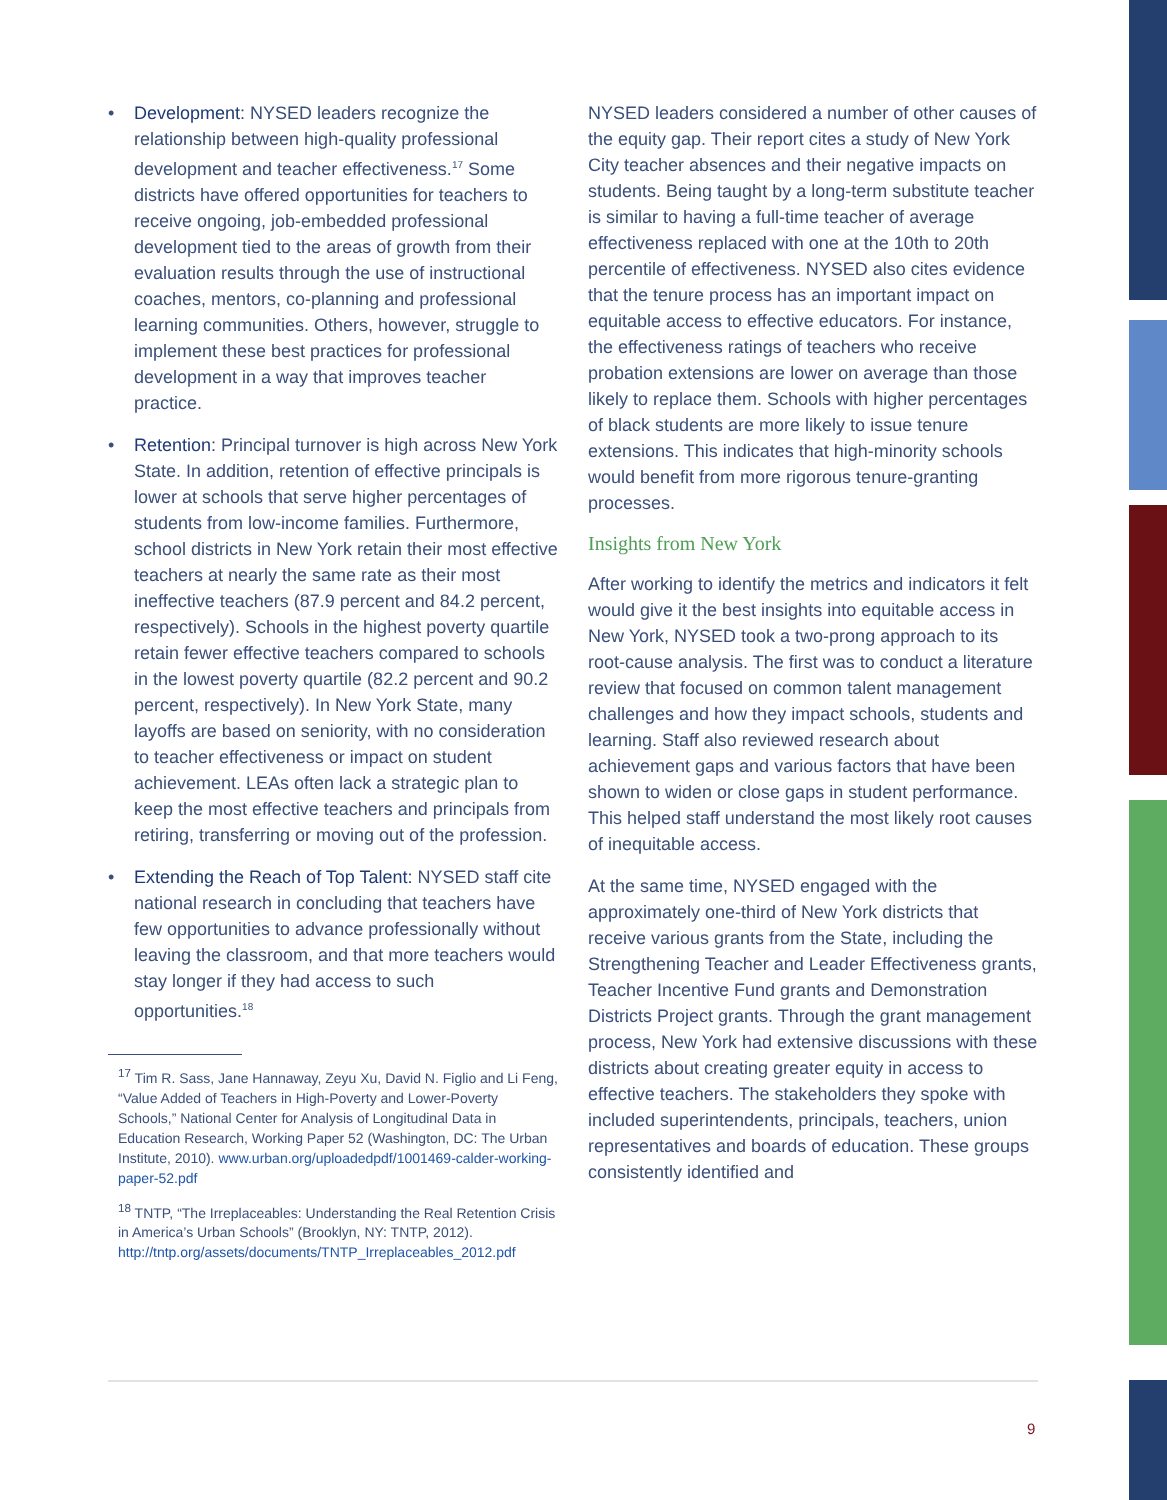• Development: NYSED leaders recognize the relationship between high-quality professional development and teacher effectiveness.<sup>17</sup> Some districts have offered opportunities for teachers to receive ongoing, job-embedded professional development tied to the areas of growth from their evaluation results through the use of instructional coaches, mentors, co-planning and professional learning communities. Others, however, struggle to implement these best practices for professional development in a way that improves teacher practice.
• Retention: Principal turnover is high across New York State. In addition, retention of effective principals is lower at schools that serve higher percentages of students from low-income families. Furthermore, school districts in New York retain their most effective teachers at nearly the same rate as their most ineffective teachers (87.9 percent and 84.2 percent, respectively). Schools in the highest poverty quartile retain fewer effective teachers compared to schools in the lowest poverty quartile (82.2 percent and 90.2 percent, respectively). In New York State, many layoffs are based on seniority, with no consideration to teacher effectiveness or impact on student achievement. LEAs often lack a strategic plan to keep the most effective teachers and principals from retiring, transferring or moving out of the profession.
• Extending the Reach of Top Talent: NYSED staff cite national research in concluding that teachers have few opportunities to advance professionally without leaving the classroom, and that more teachers would stay longer if they had access to such opportunities.<sup>18</sup>
<sup>17</sup> Tim R. Sass, Jane Hannaway, Zeyu Xu, David N. Figlio and Li Feng, “Value Added of Teachers in High-Poverty and Lower-Poverty Schools,” National Center for Analysis of Longitudinal Data in Education Research, Working Paper 52 (Washington, DC: The Urban Institute, 2010). www.urban.org/uploadedpdf/1001469-calder-working-paper-52.pdf
<sup>18</sup> TNTP, “The Irreplaceables: Understanding the Real Retention Crisis in America’s Urban Schools” (Brooklyn, NY: TNTP, 2012). http://tntp.org/assets/documents/TNTP_Irreplaceables_2012.pdf
NYSED leaders considered a number of other causes of the equity gap. Their report cites a study of New York City teacher absences and their negative impacts on students. Being taught by a long-term substitute teacher is similar to having a full-time teacher of average effectiveness replaced with one at the 10th to 20th percentile of effectiveness. NYSED also cites evidence that the tenure process has an important impact on equitable access to effective educators. For instance, the effectiveness ratings of teachers who receive probation extensions are lower on average than those likely to replace them. Schools with higher percentages of black students are more likely to issue tenure extensions. This indicates that high-minority schools would benefit from more rigorous tenure-granting processes.
Insights from New York
After working to identify the metrics and indicators it felt would give it the best insights into equitable access in New York, NYSED took a two-prong approach to its root-cause analysis. The first was to conduct a literature review that focused on common talent management challenges and how they impact schools, students and learning. Staff also reviewed research about achievement gaps and various factors that have been shown to widen or close gaps in student performance. This helped staff understand the most likely root causes of inequitable access.
At the same time, NYSED engaged with the approximately one-third of New York districts that receive various grants from the State, including the Strengthening Teacher and Leader Effectiveness grants, Teacher Incentive Fund grants and Demonstration Districts Project grants. Through the grant management process, New York had extensive discussions with these districts about creating greater equity in access to effective teachers. The stakeholders they spoke with included superintendents, principals, teachers, union representatives and boards of education. These groups consistently identified and
9